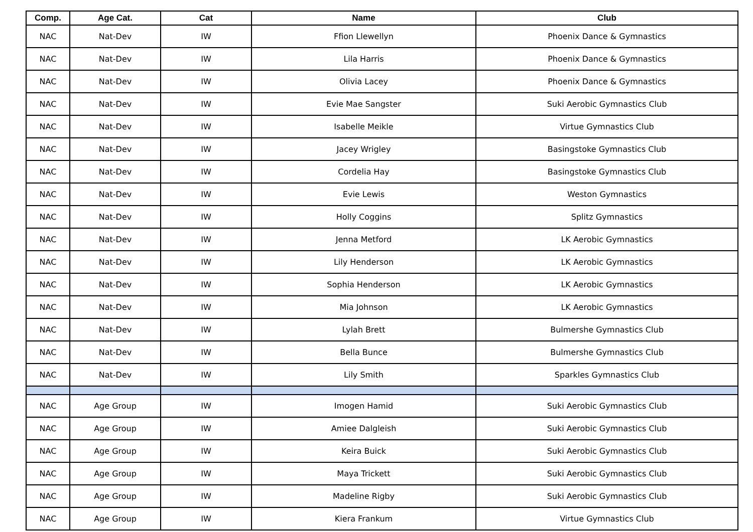| Comp. | Age Cat. | Cat | Name | Club |
| --- | --- | --- | --- | --- |
| NAC | Nat-Dev | IW | Ffion Llewellyn | Phoenix Dance & Gymnastics |
| NAC | Nat-Dev | IW | Lila Harris | Phoenix Dance & Gymnastics |
| NAC | Nat-Dev | IW | Olivia Lacey | Phoenix Dance & Gymnastics |
| NAC | Nat-Dev | IW | Evie Mae Sangster | Suki Aerobic Gymnastics Club |
| NAC | Nat-Dev | IW | Isabelle Meikle | Virtue Gymnastics Club |
| NAC | Nat-Dev | IW | Jacey Wrigley | Basingstoke Gymnastics Club |
| NAC | Nat-Dev | IW | Cordelia Hay | Basingstoke Gymnastics Club |
| NAC | Nat-Dev | IW | Evie Lewis | Weston Gymnastics |
| NAC | Nat-Dev | IW | Holly Coggins | Splitz Gymnastics |
| NAC | Nat-Dev | IW | Jenna Metford | LK Aerobic Gymnastics |
| NAC | Nat-Dev | IW | Lily Henderson | LK Aerobic Gymnastics |
| NAC | Nat-Dev | IW | Sophia Henderson | LK Aerobic Gymnastics |
| NAC | Nat-Dev | IW | Mia Johnson | LK Aerobic Gymnastics |
| NAC | Nat-Dev | IW | Lylah Brett | Bulmershe Gymnastics Club |
| NAC | Nat-Dev | IW | Bella Bunce | Bulmershe Gymnastics Club |
| NAC | Nat-Dev | IW | Lily Smith | Sparkles Gymnastics Club |
| NAC | Age Group | IW | Imogen Hamid | Suki Aerobic Gymnastics Club |
| NAC | Age Group | IW | Amiee Dalgleish | Suki Aerobic Gymnastics Club |
| NAC | Age Group | IW | Keira Buick | Suki Aerobic Gymnastics Club |
| NAC | Age Group | IW | Maya Trickett | Suki Aerobic Gymnastics Club |
| NAC | Age Group | IW | Madeline Rigby | Suki Aerobic Gymnastics Club |
| NAC | Age Group | IW | Kiera Frankum | Virtue Gymnastics Club |